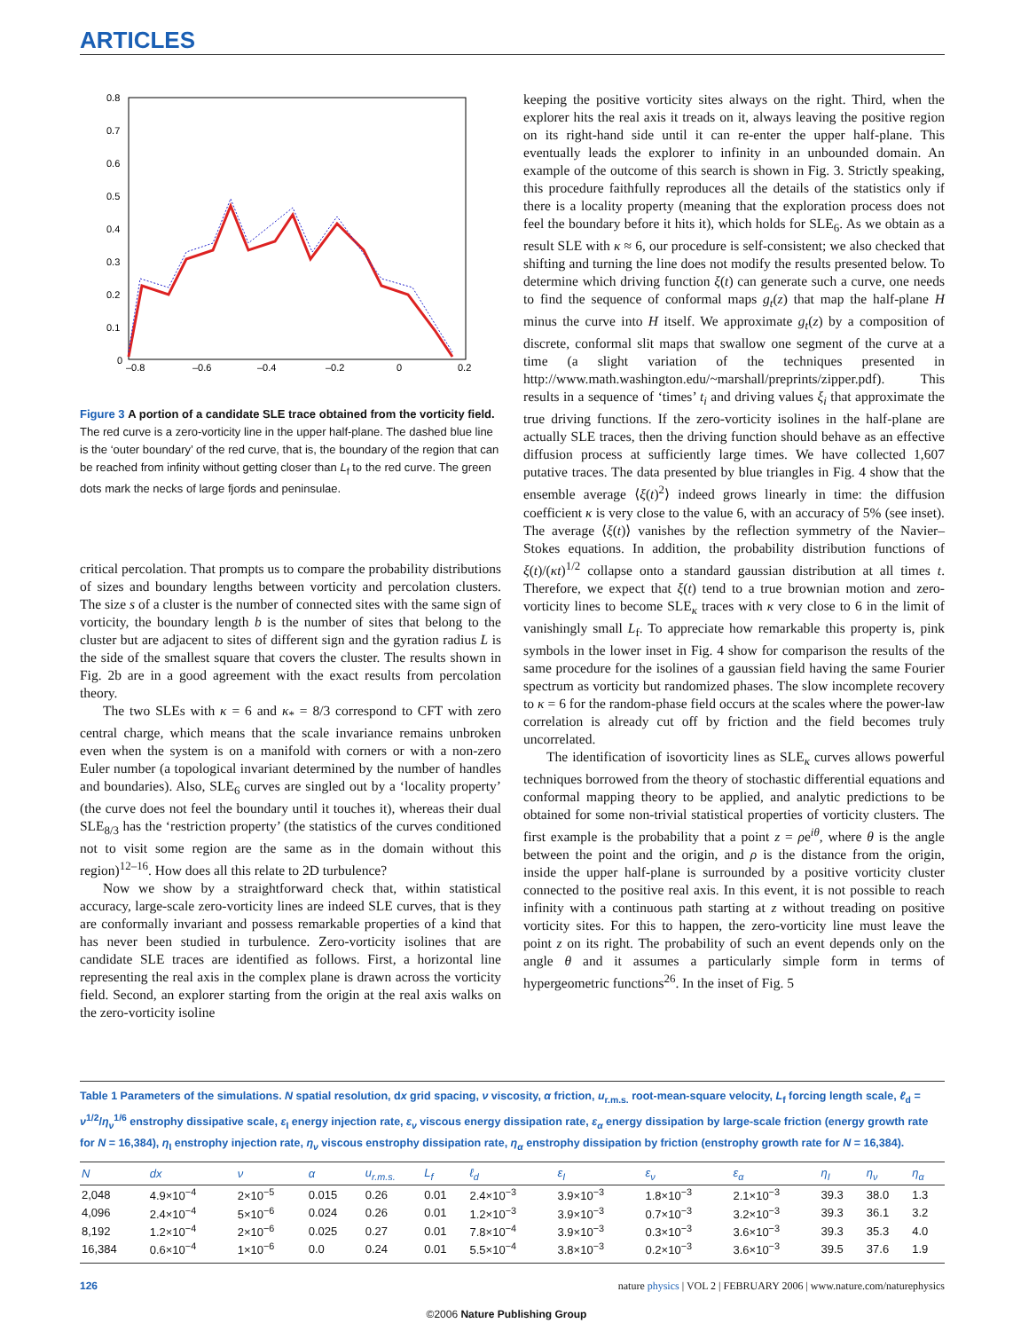ARTICLES
0.8
0.7
0.6
0.5
0.4
0.3
0.2
0.1
0
–0.8
–0.6
–0.4
–0.2
0
0.2
Figure 3 A portion of a candidate SLE trace obtained from the vorticity field. The red curve is a zero-vorticity line in the upper half-plane. The dashed blue line is the ‘outer boundary’ of the red curve, that is, the boundary of the region that can be reached from infinity without getting closer than L<sub>f</sub> to the red curve. The green dots mark the necks of large fjords and peninsulae.
critical percolation. That prompts us to compare the probability distributions of sizes and boundary lengths between vorticity and percolation clusters. The size s of a cluster is the number of connected sites with the same sign of vorticity, the boundary length b is the number of sites that belong to the cluster but are adjacent to sites of different sign and the gyration radius L is the side of the smallest square that covers the cluster. The results shown in Fig. 2b are in a good agreement with the exact results from percolation theory.
The two SLEs with κ = 6 and κ<sub>*</sub> = 8/3 correspond to CFT with zero central charge, which means that the scale invariance remains unbroken even when the system is on a manifold with corners or with a non-zero Euler number (a topological invariant determined by the number of handles and boundaries). Also, SLE<sub>6</sub> curves are singled out by a ‘locality property’ (the curve does not feel the boundary until it touches it), whereas their dual SLE<sub>8/3</sub> has the ‘restriction property’ (the statistics of the curves conditioned not to visit some region are the same as in the domain without this region)<sup>12–16</sup>. How does all this relate to 2D turbulence?
Now we show by a straightforward check that, within statistical accuracy, large-scale zero-vorticity lines are indeed SLE curves, that is they are conformally invariant and possess remarkable properties of a kind that has never been studied in turbulence. Zero-vorticity isolines that are candidate SLE traces are identified as follows. First, a horizontal line representing the real axis in the complex plane is drawn across the vorticity field. Second, an explorer starting from the origin at the real axis walks on the zero-vorticity isoline
keeping the positive vorticity sites always on the right. Third, when the explorer hits the real axis it treads on it, always leaving the positive region on its right-hand side until it can re-enter the upper half-plane. This eventually leads the explorer to infinity in an unbounded domain. An example of the outcome of this search is shown in Fig. 3. Strictly speaking, this procedure faithfully reproduces all the details of the statistics only if there is a locality property (meaning that the exploration process does not feel the boundary before it hits it), which holds for SLE<sub>6</sub>. As we obtain as a result SLE with κ ≈ 6, our procedure is self-consistent; we also checked that shifting and turning the line does not modify the results presented below. To determine which driving function ξ(t) can generate such a curve, one needs to find the sequence of conformal maps g<sub>t</sub>(z) that map the half-plane H minus the curve into H itself. We approximate g<sub>t</sub>(z) by a composition of discrete, conformal slit maps that swallow one segment of the curve at a time (a slight variation of the techniques presented in http://www.math.washington.edu/~marshall/preprints/zipper.pdf). This results in a sequence of ‘times’ t<sub>i</sub> and driving values ξ<sub>i</sub> that approximate the true driving functions. If the zero-vorticity isolines in the half-plane are actually SLE traces, then the driving function should behave as an effective diffusion process at sufficiently large times. We have collected 1,607 putative traces. The data presented by blue triangles in Fig. 4 show that the ensemble average ⟨ξ(t)<sup>2</sup>⟩ indeed grows linearly in time: the diffusion coefficient κ is very close to the value 6, with an accuracy of 5% (see inset). The average ⟨ξ(t)⟩ vanishes by the reflection symmetry of the Navier–Stokes equations. In addition, the probability distribution functions of ξ(t)/(κt)<sup>1/2</sup> collapse onto a standard gaussian distribution at all times t. Therefore, we expect that ξ(t) tend to a true brownian motion and zero-vorticity lines to become SLE<sub>κ</sub> traces with κ very close to 6 in the limit of vanishingly small L<sub>f</sub>. To appreciate how remarkable this property is, pink symbols in the lower inset in Fig. 4 show for comparison the results of the same procedure for the isolines of a gaussian field having the same Fourier spectrum as vorticity but randomized phases. The slow incomplete recovery to κ = 6 for the random-phase field occurs at the scales where the power-law correlation is already cut off by friction and the field becomes truly uncorrelated.
The identification of isovorticity lines as SLE<sub>κ</sub> curves allows powerful techniques borrowed from the theory of stochastic differential equations and conformal mapping theory to be applied, and analytic predictions to be obtained for some non-trivial statistical properties of vorticity clusters. The first example is the probability that a point z = ρe<sup>iθ</sup>, where θ is the angle between the point and the origin, and ρ is the distance from the origin, inside the upper half-plane is surrounded by a positive vorticity cluster connected to the positive real axis. In this event, it is not possible to reach infinity with a continuous path starting at z without treading on positive vorticity sites. For this to happen, the zero-vorticity line must leave the point z on its right. The probability of such an event depends only on the angle θ and it assumes a particularly simple form in terms of hypergeometric functions<sup>26</sup>. In the inset of Fig. 5
Table 1 Parameters of the simulations. N spatial resolution, dx grid spacing, ν viscosity, α friction, u<sub>r.m.s.</sub> root-mean-square velocity, L<sub>f</sub> forcing length scale, ℓ<sub>d</sub> = ν<sup>1/2</sup>/η<sub>ν</sub><sup>1/6</sup> enstrophy dissipative scale, ε<sub>I</sub> energy injection rate, ε<sub>ν</sub> viscous energy dissipation rate, ε<sub>α</sub> energy dissipation by large-scale friction (energy growth rate for N = 16,384), η<sub>I</sub> enstrophy injection rate, η<sub>ν</sub> viscous enstrophy dissipation rate, η<sub>α</sub> enstrophy dissipation by friction (enstrophy growth rate for N = 16,384).
| N | dx | ν | α | u<sub>r.m.s.</sub> | L<sub>f</sub> | ℓ<sub>d</sub> | ε<sub>I</sub> | ε<sub>ν</sub> | ε<sub>α</sub> | η<sub>I</sub> | η<sub>ν</sub> | η<sub>α</sub> |
| --- | --- | --- | --- | --- | --- | --- | --- | --- | --- | --- | --- | --- |
| 2,048 | 4.9×10<sup>−4</sup> | 2×10<sup>−5</sup> | 0.015 | 0.26 | 0.01 | 2.4×10<sup>−3</sup> | 3.9×10<sup>−3</sup> | 1.8×10<sup>−3</sup> | 2.1×10<sup>−3</sup> | 39.3 | 38.0 | 1.3 |
| 4,096 | 2.4×10<sup>−4</sup> | 5×10<sup>−6</sup> | 0.024 | 0.26 | 0.01 | 1.2×10<sup>−3</sup> | 3.9×10<sup>−3</sup> | 0.7×10<sup>−3</sup> | 3.2×10<sup>−3</sup> | 39.3 | 36.1 | 3.2 |
| 8,192 | 1.2×10<sup>−4</sup> | 2×10<sup>−6</sup> | 0.025 | 0.27 | 0.01 | 7.8×10<sup>−4</sup> | 3.9×10<sup>−3</sup> | 0.3×10<sup>−3</sup> | 3.6×10<sup>−3</sup> | 39.3 | 35.3 | 4.0 |
| 16,384 | 0.6×10<sup>−4</sup> | 1×10<sup>−6</sup> | 0.0 | 0.24 | 0.01 | 5.5×10<sup>−4</sup> | 3.8×10<sup>−3</sup> | 0.2×10<sup>−3</sup> | 3.6×10<sup>−3</sup> | 39.5 | 37.6 | 1.9 |
126 nature physics | VOL 2 | FEBRUARY 2006 | www.nature.com/naturephysics
©2006 Nature Publishing Group